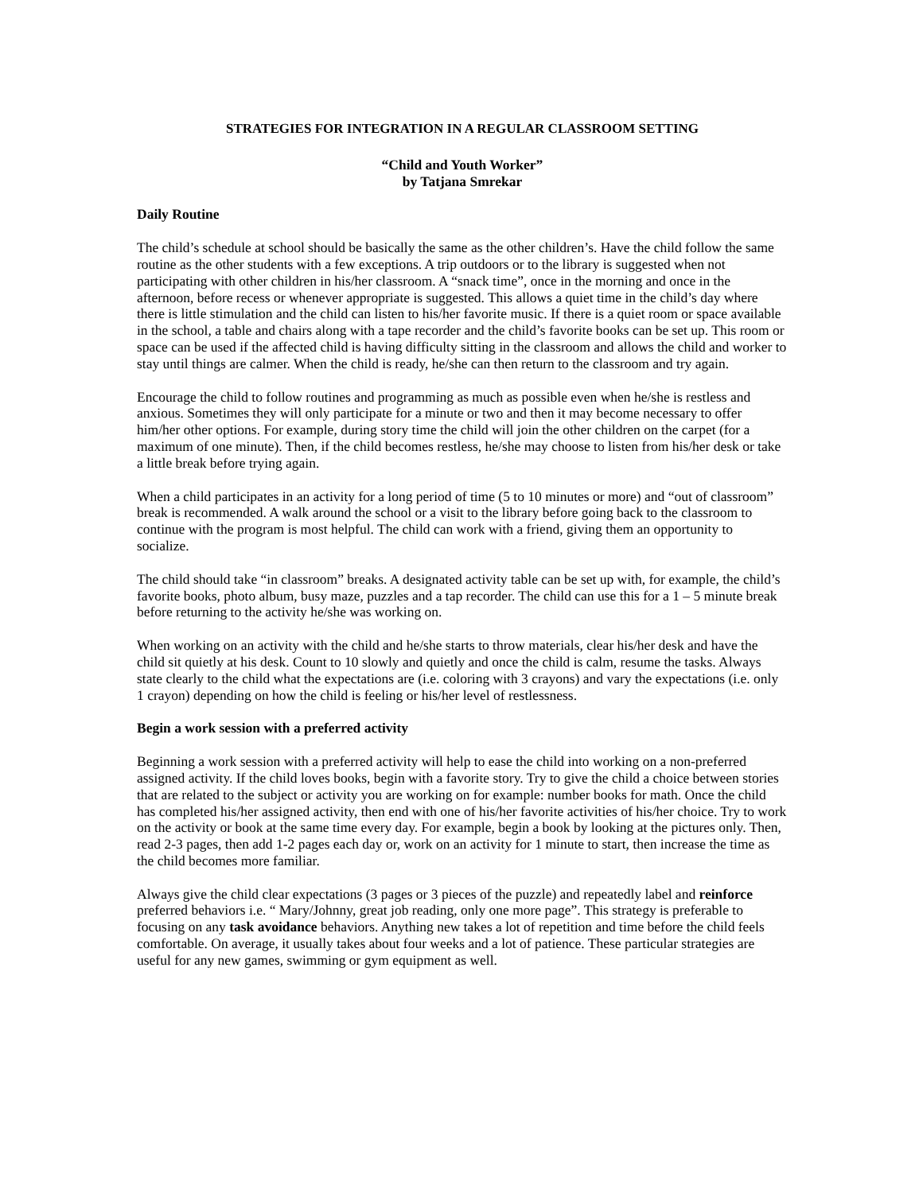STRATEGIES FOR INTEGRATION IN A REGULAR CLASSROOM SETTING
“Child and Youth Worker”
by Tatjana Smrekar
Daily Routine
The child’s schedule at school should be basically the same as the other children’s. Have the child follow the same routine as the other students with a few exceptions. A trip outdoors or to the library is suggested when not participating with other children in his/her classroom. A “snack time”, once in the morning and once in the afternoon, before recess or whenever appropriate is suggested. This allows a quiet time in the child’s day where there is little stimulation and the child can listen to his/her favorite music. If there is a quiet room or space available in the school, a table and chairs along with a tape recorder and the child’s favorite books can be set up. This room or space can be used if the affected child is having difficulty sitting in the classroom and allows the child and worker to stay until things are calmer. When the child is ready, he/she can then return to the classroom and try again.
Encourage the child to follow routines and programming as much as possible even when he/she is restless and anxious. Sometimes they will only participate for a minute or two and then it may become necessary to offer him/her other options. For example, during story time the child will join the other children on the carpet (for a maximum of one minute). Then, if the child becomes restless, he/she may choose to listen from his/her desk or take a little break before trying again.
When a child participates in an activity for a long period of time (5 to 10 minutes or more) and “out of classroom” break is recommended. A walk around the school or a visit to the library before going back to the classroom to continue with the program is most helpful. The child can work with a friend, giving them an opportunity to socialize.
The child should take “in classroom” breaks. A designated activity table can be set up with, for example, the child’s favorite books, photo album, busy maze, puzzles and a tap recorder. The child can use this for a 1 – 5 minute break before returning to the activity he/she was working on.
When working on an activity with the child and he/she starts to throw materials, clear his/her desk and have the child sit quietly at his desk. Count to 10 slowly and quietly and once the child is calm, resume the tasks. Always state clearly to the child what the expectations are (i.e. coloring with 3 crayons) and vary the expectations (i.e. only 1 crayon) depending on how the child is feeling or his/her level of restlessness.
Begin a work session with a preferred activity
Beginning a work session with a preferred activity will help to ease the child into working on a non-preferred assigned activity. If the child loves books, begin with a favorite story. Try to give the child a choice between stories that are related to the subject or activity you are working on for example: number books for math. Once the child has completed his/her assigned activity, then end with one of his/her favorite activities of his/her choice. Try to work on the activity or book at the same time every day. For example, begin a book by looking at the pictures only. Then, read 2-3 pages, then add 1-2 pages each day or, work on an activity for 1 minute to start, then increase the time as the child becomes more familiar.
Always give the child clear expectations (3 pages or 3 pieces of the puzzle) and repeatedly label and reinforce preferred behaviors i.e. “ Mary/Johnny, great job reading, only one more page”. This strategy is preferable to focusing on any task avoidance behaviors. Anything new takes a lot of repetition and time before the child feels comfortable. On average, it usually takes about four weeks and a lot of patience. These particular strategies are useful for any new games, swimming or gym equipment as well.